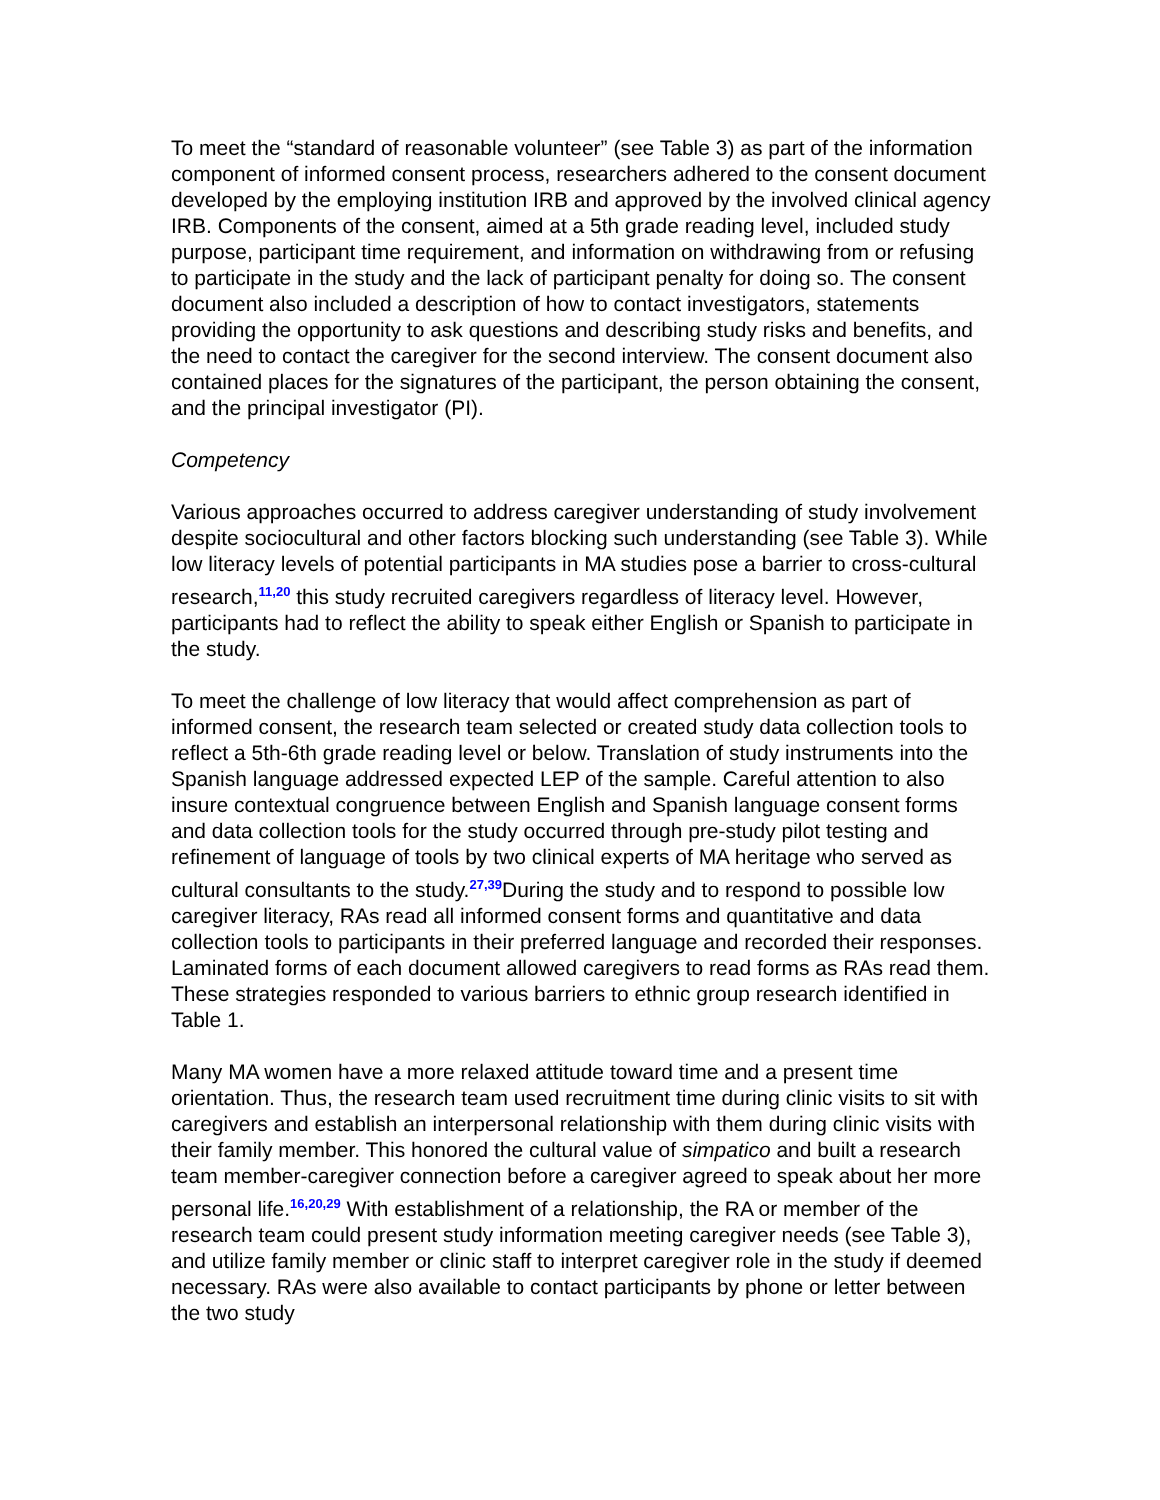To meet the “standard of reasonable volunteer” (see Table 3) as part of the information component of informed consent process, researchers adhered to the consent document developed by the employing institution IRB and approved by the involved clinical agency IRB. Components of the consent, aimed at a 5th grade reading level, included study purpose, participant time requirement, and information on withdrawing from or refusing to participate in the study and the lack of participant penalty for doing so. The consent document also included a description of how to contact investigators, statements providing the opportunity to ask questions and describing study risks and benefits, and the need to contact the caregiver for the second interview. The consent document also contained places for the signatures of the participant, the person obtaining the consent, and the principal investigator (PI).
Competency
Various approaches occurred to address caregiver understanding of study involvement despite sociocultural and other factors blocking such understanding (see Table 3). While low literacy levels of potential participants in MA studies pose a barrier to cross-cultural research,<sup>11,20</sup> this study recruited caregivers regardless of literacy level. However, participants had to reflect the ability to speak either English or Spanish to participate in the study.
To meet the challenge of low literacy that would affect comprehension as part of informed consent, the research team selected or created study data collection tools to reflect a 5th-6th grade reading level or below. Translation of study instruments into the Spanish language addressed expected LEP of the sample. Careful attention to also insure contextual congruence between English and Spanish language consent forms and data collection tools for the study occurred through pre-study pilot testing and refinement of language of tools by two clinical experts of MA heritage who served as cultural consultants to the study.<sup>27,39</sup>During the study and to respond to possible low caregiver literacy, RAs read all informed consent forms and quantitative and data collection tools to participants in their preferred language and recorded their responses. Laminated forms of each document allowed caregivers to read forms as RAs read them. These strategies responded to various barriers to ethnic group research identified in Table 1.
Many MA women have a more relaxed attitude toward time and a present time orientation. Thus, the research team used recruitment time during clinic visits to sit with caregivers and establish an interpersonal relationship with them during clinic visits with their family member. This honored the cultural value of simpatico and built a research team member-caregiver connection before a caregiver agreed to speak about her more personal life.<sup>16,20,29</sup> With establishment of a relationship, the RA or member of the research team could present study information meeting caregiver needs (see Table 3), and utilize family member or clinic staff to interpret caregiver role in the study if deemed necessary. RAs were also available to contact participants by phone or letter between the two study